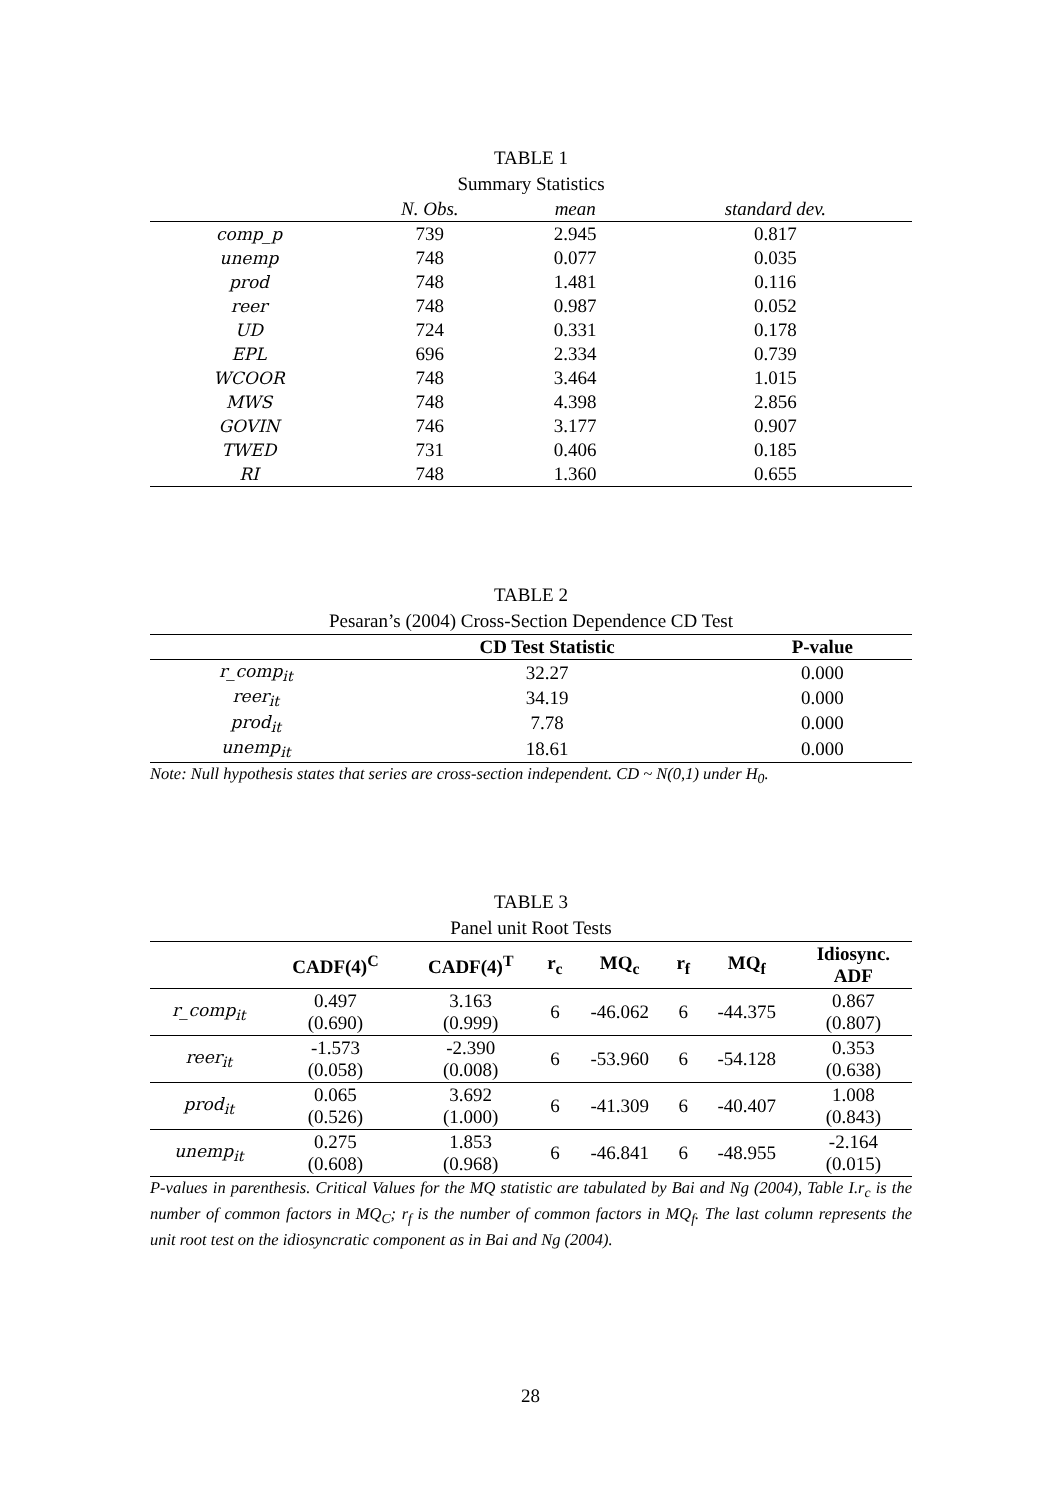TABLE 1
Summary Statistics
| | N. Obs. | mean | standard dev. |
| --- | --- | --- | --- |
| comp_p | 739 | 2.945 | 0.817 |
| unemp | 748 | 0.077 | 0.035 |
| prod | 748 | 1.481 | 0.116 |
| reer | 748 | 0.987 | 0.052 |
| UD | 724 | 0.331 | 0.178 |
| EPL | 696 | 2.334 | 0.739 |
| WCOOR | 748 | 3.464 | 1.015 |
| MWS | 748 | 4.398 | 2.856 |
| GOVIN | 746 | 3.177 | 0.907 |
| TWED | 731 | 0.406 | 0.185 |
| RI | 748 | 1.360 | 0.655 |
TABLE 2
Pesaran’s (2004) Cross-Section Dependence CD Test
| | CD Test Statistic | P-value |
| --- | --- | --- |
| r_comp<sub>it</sub> | 32.27 | 0.000 |
| reer<sub>it</sub> | 34.19 | 0.000 |
| prod<sub>it</sub> | 7.78 | 0.000 |
| unemp<sub>it</sub> | 18.61 | 0.000 |
Note: Null hypothesis states that series are cross-section independent. CD ~ N(0,1) under H<sub>0</sub>.
TABLE 3
Panel unit Root Tests
| | CADF(4)<sup>C</sup> | CADF(4)<sup>T</sup> | r<sub>c</sub> | MQ<sub>c</sub> | r<sub>f</sub> | MQ<sub>f</sub> | Idiosync. ADF |
| --- | --- | --- | --- | --- | --- | --- | --- |
| r_comp<sub>it</sub> | 0.497 (0.690) | 3.163 (0.999) | 6 | -46.062 | 6 | -44.375 | 0.867 (0.807) |
| reer<sub>it</sub> | -1.573 (0.058) | -2.390 (0.008) | 6 | -53.960 | 6 | -54.128 | 0.353 (0.638) |
| prod<sub>it</sub> | 0.065 (0.526) | 3.692 (1.000) | 6 | -41.309 | 6 | -40.407 | 1.008 (0.843) |
| unemp<sub>it</sub> | 0.275 (0.608) | 1.853 (0.968) | 6 | -46.841 | 6 | -48.955 | -2.164 (0.015) |
P-values in parenthesis. Critical Values for the MQ statistic are tabulated by Bai and Ng (2004), Table I.r<sub>c</sub> is the number of common factors in MQ<sub>C</sub>; r<sub>f</sub> is the number of common factors in MQ<sub>f</sub>. The last column represents the unit root test on the idiosyncratic component as in Bai and Ng (2004).
28